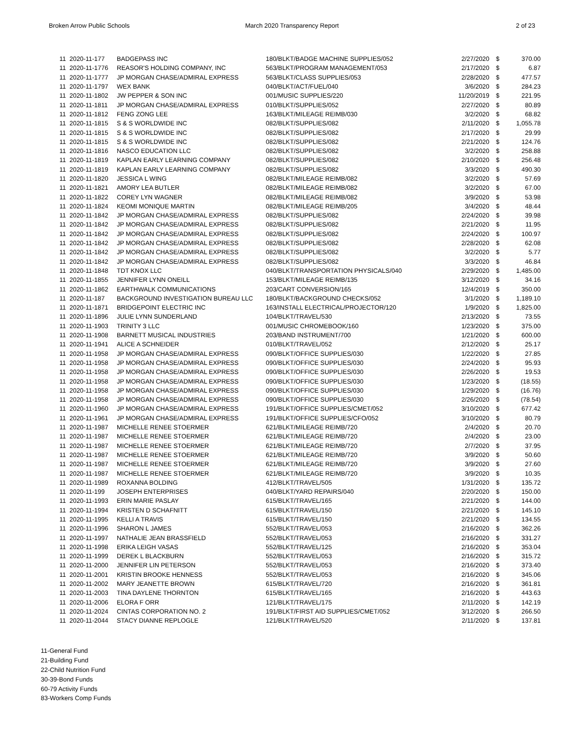Broken Arrow Public Schools March 2020 Transparency Report 2 of 23
| 11 | 2020-11-177 | BADGEPASS INC | 180/BLKT/BADGE MACHINE SUPPLIES/052 | 2/27/2020 | $ | 370.00 |
| 11 | 2020-11-1776 | REASOR'S HOLDING COMPANY, INC | 563/BLKT/PROGRAM MANAGEMENT/053 | 2/17/2020 | $ | 6.87 |
| 11 | 2020-11-1777 | JP MORGAN CHASE/ADMIRAL EXPRESS | 563/BLKT/CLASS SUPPLIES/053 | 2/28/2020 | $ | 477.57 |
| 11 | 2020-11-1797 | WEX BANK | 040/BLKT/ACT/FUEL/040 | 3/6/2020 | $ | 284.23 |
| 11 | 2020-11-1802 | JW PEPPER & SON INC | 001/MUSIC SUPPLIES/220 | 11/20/2019 | $ | 221.95 |
| 11 | 2020-11-1811 | JP MORGAN CHASE/ADMIRAL EXPRESS | 010/BLKT/SUPPLIES/052 | 2/27/2020 | $ | 80.89 |
| 11 | 2020-11-1812 | FENG ZONG LEE | 163/BLKT/MILEAGE REIMB/030 | 3/2/2020 | $ | 68.82 |
| 11 | 2020-11-1815 | S & S WORLDWIDE INC | 082/BLKT/SUPPLIES/082 | 2/11/2020 | $ | 1,055.78 |
| 11 | 2020-11-1815 | S & S WORLDWIDE INC | 082/BLKT/SUPPLIES/082 | 2/17/2020 | $ | 29.99 |
| 11 | 2020-11-1815 | S & S WORLDWIDE INC | 082/BLKT/SUPPLIES/082 | 2/21/2020 | $ | 124.76 |
| 11 | 2020-11-1816 | NASCO EDUCATION LLC | 082/BLKT/SUPPLIES/082 | 3/2/2020 | $ | 258.88 |
| 11 | 2020-11-1819 | KAPLAN EARLY LEARNING COMPANY | 082/BLKT/SUPPLIES/082 | 2/10/2020 | $ | 256.48 |
| 11 | 2020-11-1819 | KAPLAN EARLY LEARNING COMPANY | 082/BLKT/SUPPLIES/082 | 3/3/2020 | $ | 490.30 |
| 11 | 2020-11-1820 | JESSICA L WING | 082/BLKT/MILEAGE REIMB/082 | 3/2/2020 | $ | 57.69 |
| 11 | 2020-11-1821 | AMORY LEA BUTLER | 082/BLKT/MILEAGE REIMB/082 | 3/2/2020 | $ | 67.00 |
| 11 | 2020-11-1822 | COREY LYN WAGNER | 082/BLKT/MILEAGE REIMB/082 | 3/9/2020 | $ | 53.98 |
| 11 | 2020-11-1824 | KEOMI MONIQUE MARTIN | 082/BLKT/MILEAGE REIMB/205 | 3/4/2020 | $ | 48.44 |
| 11 | 2020-11-1842 | JP MORGAN CHASE/ADMIRAL EXPRESS | 082/BLKT/SUPPLIES/082 | 2/24/2020 | $ | 39.98 |
| 11 | 2020-11-1842 | JP MORGAN CHASE/ADMIRAL EXPRESS | 082/BLKT/SUPPLIES/082 | 2/21/2020 | $ | 11.95 |
| 11 | 2020-11-1842 | JP MORGAN CHASE/ADMIRAL EXPRESS | 082/BLKT/SUPPLIES/082 | 2/24/2020 | $ | 100.97 |
| 11 | 2020-11-1842 | JP MORGAN CHASE/ADMIRAL EXPRESS | 082/BLKT/SUPPLIES/082 | 2/28/2020 | $ | 62.08 |
| 11 | 2020-11-1842 | JP MORGAN CHASE/ADMIRAL EXPRESS | 082/BLKT/SUPPLIES/082 | 3/2/2020 | $ | 5.77 |
| 11 | 2020-11-1842 | JP MORGAN CHASE/ADMIRAL EXPRESS | 082/BLKT/SUPPLIES/082 | 3/3/2020 | $ | 46.84 |
| 11 | 2020-11-1848 | TDT KNOX LLC | 040/BLKT/TRANSPORTATION PHYSICALS/040 | 2/29/2020 | $ | 1,485.00 |
| 11 | 2020-11-1855 | JENNIFER LYNN ONEILL | 153/BLKT/MILEAGE REIMB/135 | 3/12/2020 | $ | 34.16 |
| 11 | 2020-11-1862 | EARTHWALK COMMUNICATIONS | 203/CART CONVERSION/165 | 12/4/2019 | $ | 350.00 |
| 11 | 2020-11-187 | BACKGROUND INVESTIGATION BUREAU LLC | 180/BLKT/BACKGROUND CHECKS/052 | 3/1/2020 | $ | 1,189.10 |
| 11 | 2020-11-1871 | BRIDGEPOINT ELECTRIC INC | 163/INSTALL ELECTRICAL/PROJECTOR/120 | 1/9/2020 | $ | 1,825.00 |
| 11 | 2020-11-1896 | JULIE LYNN SUNDERLAND | 104/BLKT/TRAVEL/530 | 2/13/2020 | $ | 73.55 |
| 11 | 2020-11-1903 | TRINITY 3 LLC | 001/MUSIC CHROMEBOOK/160 | 1/23/2020 | $ | 375.00 |
| 11 | 2020-11-1908 | BARNETT MUSICAL INDUSTRIES | 203/BAND INSTRUMENT/700 | 1/21/2020 | $ | 600.00 |
| 11 | 2020-11-1941 | ALICE A SCHNEIDER | 010/BLKT/TRAVEL/052 | 2/12/2020 | $ | 25.17 |
| 11 | 2020-11-1958 | JP MORGAN CHASE/ADMIRAL EXPRESS | 090/BLKT/OFFICE SUPPLIES/030 | 1/22/2020 | $ | 27.85 |
| 11 | 2020-11-1958 | JP MORGAN CHASE/ADMIRAL EXPRESS | 090/BLKT/OFFICE SUPPLIES/030 | 2/24/2020 | $ | 95.93 |
| 11 | 2020-11-1958 | JP MORGAN CHASE/ADMIRAL EXPRESS | 090/BLKT/OFFICE SUPPLIES/030 | 2/26/2020 | $ | 19.53 |
| 11 | 2020-11-1958 | JP MORGAN CHASE/ADMIRAL EXPRESS | 090/BLKT/OFFICE SUPPLIES/030 | 1/23/2020 | $ | (18.55) |
| 11 | 2020-11-1958 | JP MORGAN CHASE/ADMIRAL EXPRESS | 090/BLKT/OFFICE SUPPLIES/030 | 1/29/2020 | $ | (16.76) |
| 11 | 2020-11-1958 | JP MORGAN CHASE/ADMIRAL EXPRESS | 090/BLKT/OFFICE SUPPLIES/030 | 2/26/2020 | $ | (78.54) |
| 11 | 2020-11-1960 | JP MORGAN CHASE/ADMIRAL EXPRESS | 191/BLKT/OFFICE SUPPLIES/CMET/052 | 3/10/2020 | $ | 677.42 |
| 11 | 2020-11-1961 | JP MORGAN CHASE/ADMIRAL EXPRESS | 191/BLKT/OFFICE SUPPLIES/CFO/052 | 3/10/2020 | $ | 80.79 |
| 11 | 2020-11-1987 | MICHELLE RENEE STOERMER | 621/BLKT/MILEAGE REIMB/720 | 2/4/2020 | $ | 20.70 |
| 11 | 2020-11-1987 | MICHELLE RENEE STOERMER | 621/BLKT/MILEAGE REIMB/720 | 2/4/2020 | $ | 23.00 |
| 11 | 2020-11-1987 | MICHELLE RENEE STOERMER | 621/BLKT/MILEAGE REIMB/720 | 2/7/2020 | $ | 37.95 |
| 11 | 2020-11-1987 | MICHELLE RENEE STOERMER | 621/BLKT/MILEAGE REIMB/720 | 3/9/2020 | $ | 50.60 |
| 11 | 2020-11-1987 | MICHELLE RENEE STOERMER | 621/BLKT/MILEAGE REIMB/720 | 3/9/2020 | $ | 27.60 |
| 11 | 2020-11-1987 | MICHELLE RENEE STOERMER | 621/BLKT/MILEAGE REIMB/720 | 3/9/2020 | $ | 10.35 |
| 11 | 2020-11-1989 | ROXANNA BOLDING | 412/BLKT/TRAVEL/505 | 1/31/2020 | $ | 135.72 |
| 11 | 2020-11-199 | JOSEPH ENTERPRISES | 040/BLKT/YARD REPAIRS/040 | 2/20/2020 | $ | 150.00 |
| 11 | 2020-11-1993 | ERIN MARIE PASLAY | 615/BLKT/TRAVEL/165 | 2/21/2020 | $ | 144.00 |
| 11 | 2020-11-1994 | KRISTEN D SCHAFNITT | 615/BLKT/TRAVEL/150 | 2/21/2020 | $ | 145.10 |
| 11 | 2020-11-1995 | KELLI A TRAVIS | 615/BLKT/TRAVEL/150 | 2/21/2020 | $ | 134.55 |
| 11 | 2020-11-1996 | SHARON L JAMES | 552/BLKT/TRAVEL/053 | 2/16/2020 | $ | 362.26 |
| 11 | 2020-11-1997 | NATHALIE JEAN BRASSFIELD | 552/BLKT/TRAVEL/053 | 2/16/2020 | $ | 331.27 |
| 11 | 2020-11-1998 | ERIKA LEIGH VASAS | 552/BLKT/TRAVEL/125 | 2/16/2020 | $ | 353.04 |
| 11 | 2020-11-1999 | DEREK L BLACKBURN | 552/BLKT/TRAVEL/053 | 2/16/2020 | $ | 315.72 |
| 11 | 2020-11-2000 | JENNIFER LIN PETERSON | 552/BLKT/TRAVEL/053 | 2/16/2020 | $ | 373.40 |
| 11 | 2020-11-2001 | KRISTIN BROOKE HENNESS | 552/BLKT/TRAVEL/053 | 2/16/2020 | $ | 345.06 |
| 11 | 2020-11-2002 | MARY JEANETTE BROWN | 615/BLKT/TRAVEL/720 | 2/16/2020 | $ | 361.81 |
| 11 | 2020-11-2003 | TINA DAYLENE THORNTON | 615/BLKT/TRAVEL/165 | 2/16/2020 | $ | 443.63 |
| 11 | 2020-11-2006 | ELORA F ORR | 121/BLKT/TRAVEL/175 | 2/11/2020 | $ | 142.19 |
| 11 | 2020-11-2024 | CINTAS CORPORATION NO. 2 | 191/BLKT/FIRST AID SUPPLIES/CMET/052 | 3/12/2020 | $ | 266.50 |
| 11 | 2020-11-2044 | STACY DIANNE REPLOGLE | 121/BLKT/TRAVEL/520 | 2/11/2020 | $ | 137.81 |
11-General Fund
21-Building Fund
22-Child Nutrition Fund
30-39-Bond Funds
60-79 Activity Funds
83-Workers Comp Funds